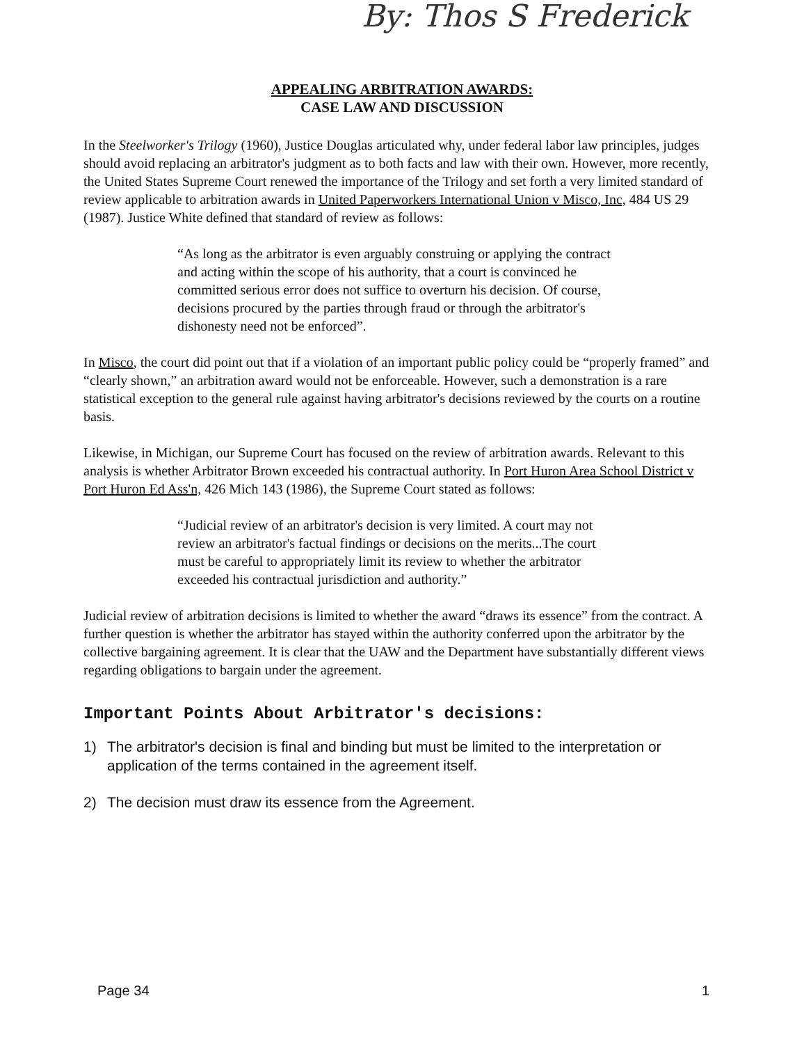By: Thos S Frederick
APPEALING ARBITRATION AWARDS:
CASE LAW AND DISCUSSION
In the Steelworker's Trilogy (1960), Justice Douglas articulated why, under federal labor law principles, judges should avoid replacing an arbitrator's judgment as to both facts and law with their own. However, more recently, the United States Supreme Court renewed the importance of the Trilogy and set forth a very limited standard of review applicable to arbitration awards in United Paperworkers International Union v Misco, Inc, 484 US 29 (1987). Justice White defined that standard of review as follows:
“As long as the arbitrator is even arguably construing or applying the contract and acting within the scope of his authority, that a court is convinced he committed serious error does not suffice to overturn his decision. Of course, decisions procured by the parties through fraud or through the arbitrator's dishonesty need not be enforced”.
In Misco, the court did point out that if a violation of an important public policy could be “properly framed” and “clearly shown,” an arbitration award would not be enforceable. However, such a demonstration is a rare statistical exception to the general rule against having arbitrator's decisions reviewed by the courts on a routine basis.
Likewise, in Michigan, our Supreme Court has focused on the review of arbitration awards. Relevant to this analysis is whether Arbitrator Brown exceeded his contractual authority. In Port Huron Area School District v Port Huron Ed Ass'n, 426 Mich 143 (1986), the Supreme Court stated as follows:
“Judicial review of an arbitrator's decision is very limited. A court may not review an arbitrator's factual findings or decisions on the merits...The court must be careful to appropriately limit its review to whether the arbitrator exceeded his contractual jurisdiction and authority.”
Judicial review of arbitration decisions is limited to whether the award “draws its essence” from the contract. A further question is whether the arbitrator has stayed within the authority conferred upon the arbitrator by the collective bargaining agreement. It is clear that the UAW and the Department have substantially different views regarding obligations to bargain under the agreement.
Important Points About Arbitrator's decisions:
1) The arbitrator's decision is final and binding but must be limited to the interpretation or application of the terms contained in the agreement itself.
2) The decision must draw its essence from the Agreement.
Page 34 1